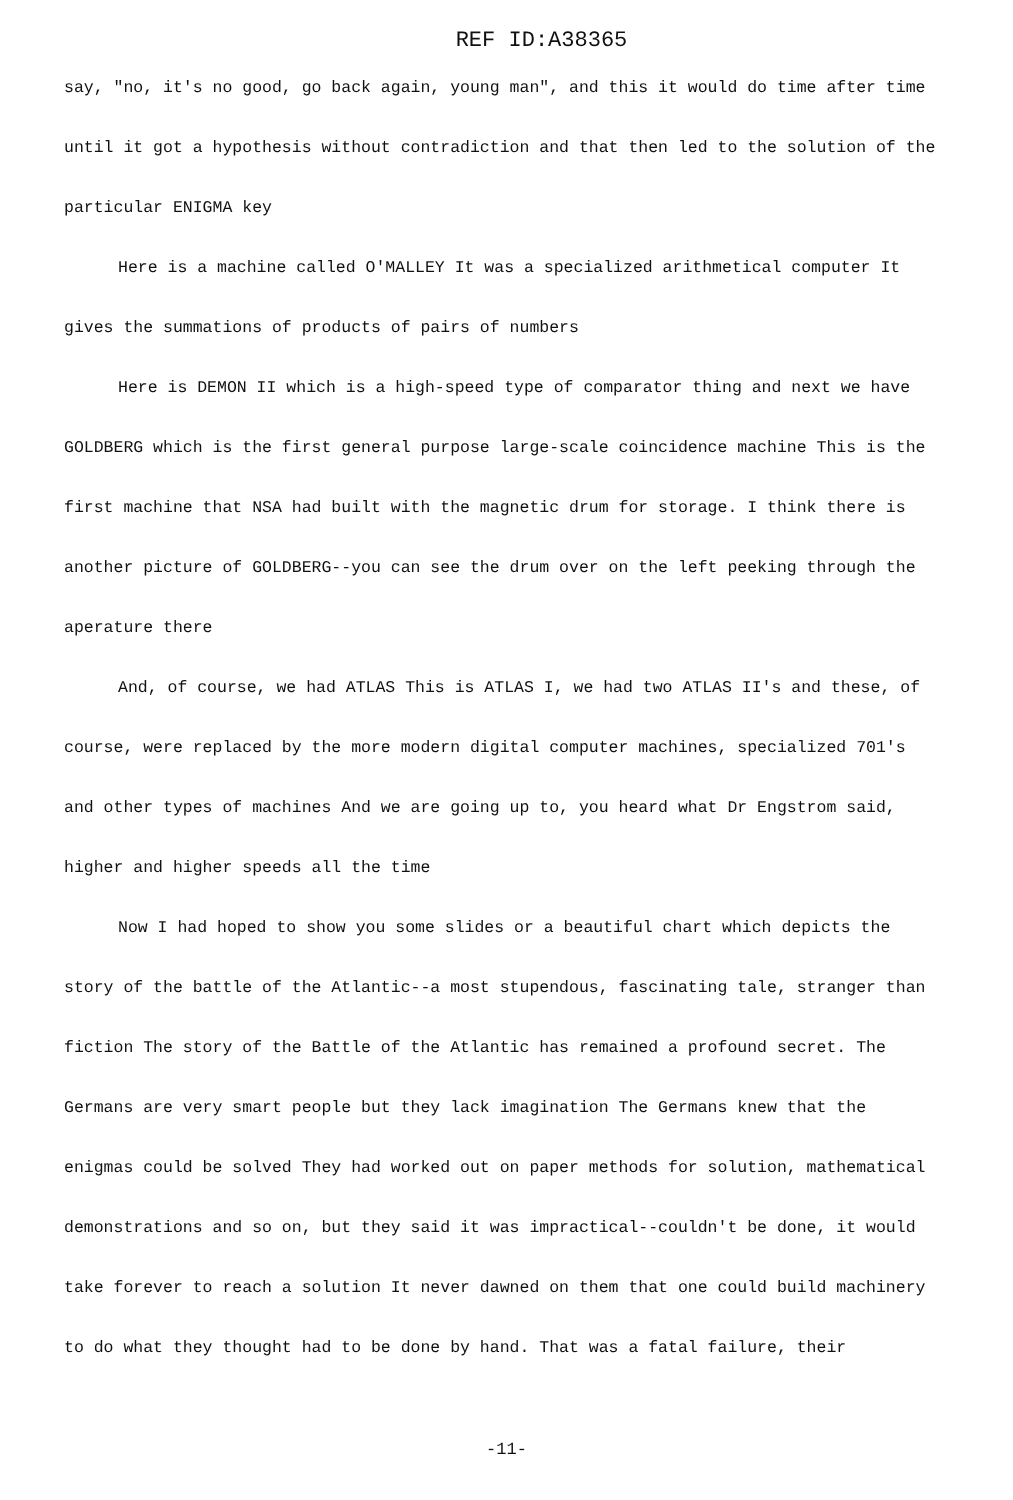REF ID:A38365
say, "no, it's no good, go back again, young man", and this it would do time after time until it got a hypothesis without contradiction and that then led to the solution of the particular ENIGMA key
Here is a machine called O'MALLEY It was a specialized arithmetical computer It gives the summations of products of pairs of numbers
Here is DEMON II which is a high-speed type of comparator thing and next we have GOLDBERG which is the first general purpose large-scale coincidence machine This is the first machine that NSA had built with the magnetic drum for storage. I think there is another picture of GOLDBERG--you can see the drum over on the left peeking through the aperature there
And, of course, we had ATLAS This is ATLAS I, we had two ATLAS II's and these, of course, were replaced by the more modern digital computer machines, specialized 701's and other types of machines And we are going up to, you heard what Dr Engstrom said, higher and higher speeds all the time
Now I had hoped to show you some slides or a beautiful chart which depicts the story of the battle of the Atlantic--a most stupendous, fascinating tale, stranger than fiction The story of the Battle of the Atlantic has remained a profound secret. The Germans are very smart people but they lack imagination The Germans knew that the enigmas could be solved They had worked out on paper methods for solution, mathematical demonstrations and so on, but they said it was impractical--couldn't be done, it would take forever to reach a solution It never dawned on them that one could build machinery to do what they thought had to be done by hand. That was a fatal failure, their
-11-